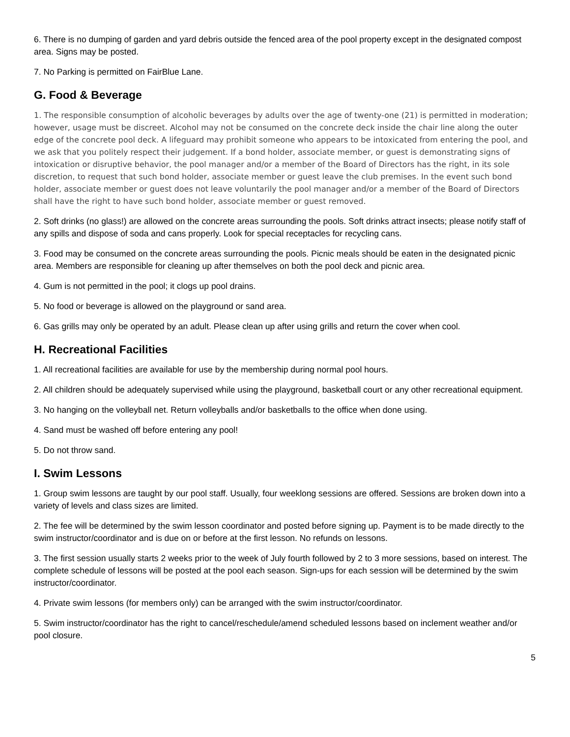6. There is no dumping of garden and yard debris outside the fenced area of the pool property except in the designated compost area. Signs may be posted.
7. No Parking is permitted on FairBlue Lane.
G. Food & Beverage
1. The responsible consumption of alcoholic beverages by adults over the age of twenty-one (21) is permitted in moderation; however, usage must be discreet. Alcohol may not be consumed on the concrete deck inside the chair line along the outer edge of the concrete pool deck. A lifeguard may prohibit someone who appears to be intoxicated from entering the pool, and we ask that you politely respect their judgement. If a bond holder, associate member, or guest is demonstrating signs of intoxication or disruptive behavior, the pool manager and/or a member of the Board of Directors has the right, in its sole discretion, to request that such bond holder, associate member or guest leave the club premises. In the event such bond holder, associate member or guest does not leave voluntarily the pool manager and/or a member of the Board of Directors shall have the right to have such bond holder, associate member or guest removed.
2. Soft drinks (no glass!) are allowed on the concrete areas surrounding the pools. Soft drinks attract insects; please notify staff of any spills and dispose of soda and cans properly. Look for special receptacles for recycling cans.
3. Food may be consumed on the concrete areas surrounding the pools. Picnic meals should be eaten in the designated picnic area. Members are responsible for cleaning up after themselves on both the pool deck and picnic area.
4. Gum is not permitted in the pool; it clogs up pool drains.
5. No food or beverage is allowed on the playground or sand area.
6. Gas grills may only be operated by an adult. Please clean up after using grills and return the cover when cool.
H. Recreational Facilities
1. All recreational facilities are available for use by the membership during normal pool hours.
2. All children should be adequately supervised while using the playground, basketball court or any other recreational equipment.
3. No hanging on the volleyball net. Return volleyballs and/or basketballs to the office when done using.
4. Sand must be washed off before entering any pool!
5. Do not throw sand.
I. Swim Lessons
1. Group swim lessons are taught by our pool staff. Usually, four weeklong sessions are offered. Sessions are broken down into a variety of levels and class sizes are limited.
2. The fee will be determined by the swim lesson coordinator and posted before signing up. Payment is to be made directly to the swim instructor/coordinator and is due on or before at the first lesson. No refunds on lessons.
3. The first session usually starts 2 weeks prior to the week of July fourth followed by 2 to 3 more sessions, based on interest. The complete schedule of lessons will be posted at the pool each season. Sign-ups for each session will be determined by the swim instructor/coordinator.
4. Private swim lessons (for members only) can be arranged with the swim instructor/coordinator.
5. Swim instructor/coordinator has the right to cancel/reschedule/amend scheduled lessons based on inclement weather and/or pool closure.
5